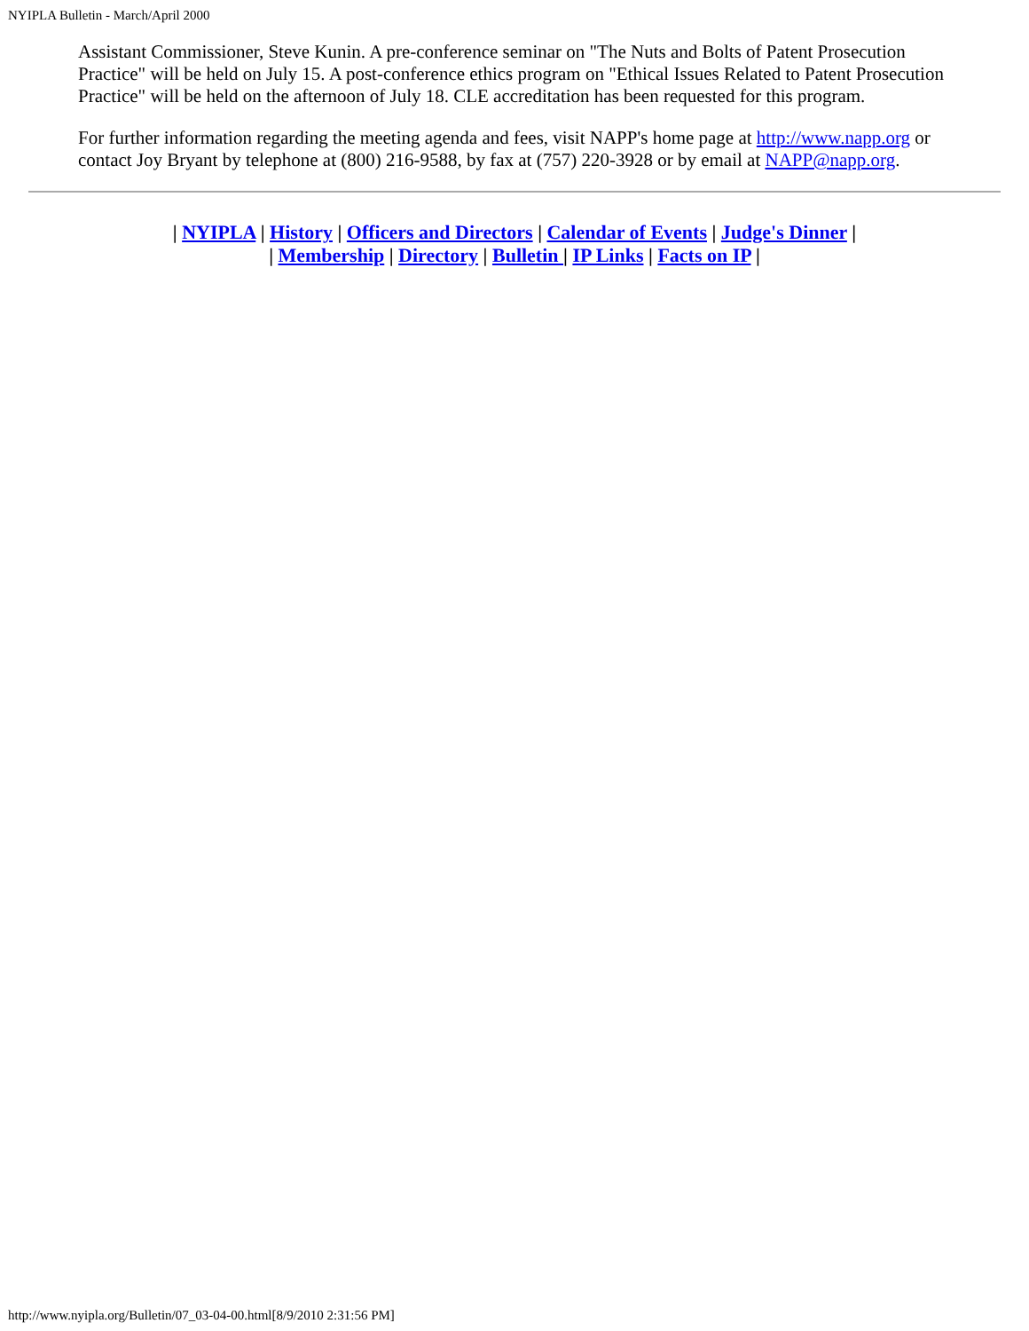NYIPLA Bulletin - March/April 2000
Assistant Commissioner, Steve Kunin. A pre-conference seminar on "The Nuts and Bolts of Patent Prosecution Practice" will be held on July 15. A post-conference ethics program on "Ethical Issues Related to Patent Prosecution Practice" will be held on the afternoon of July 18. CLE accreditation has been requested for this program.
For further information regarding the meeting agenda and fees, visit NAPP's home page at http://www.napp.org or contact Joy Bryant by telephone at (800) 216-9588, by fax at (757) 220-3928 or by email at NAPP@napp.org.
| NYIPLA | History | Officers and Directors | Calendar of Events | Judge's Dinner |
| Membership | Directory | Bulletin | IP Links | Facts on IP |
http://www.nyipla.org/Bulletin/07_03-04-00.html[8/9/2010 2:31:56 PM]